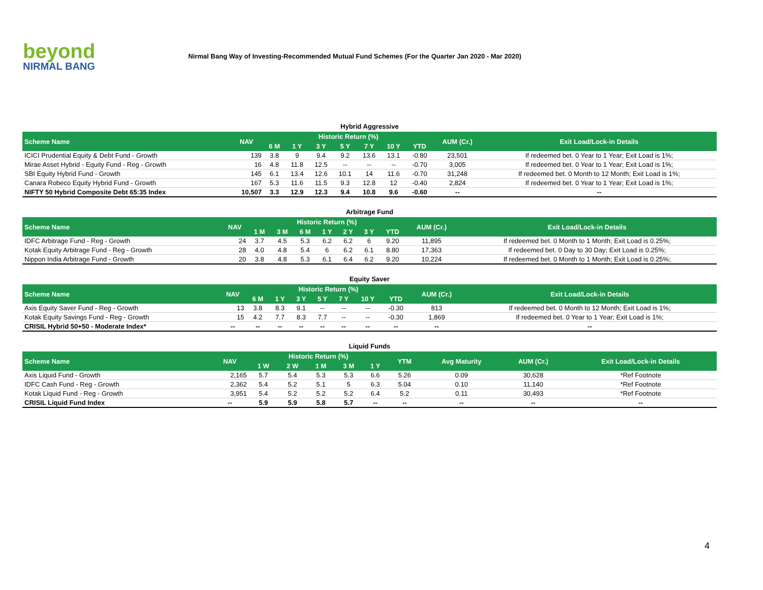beyond
NIRMAL BANG
Nirmal Bang Way of Investing-Recommended Mutual Fund Schemes (For the Quarter Jan 2020 - Mar 2020)
Hybrid Aggressive
| Scheme Name | NAV | Historic Return (%) | | | | | | | AUM (Cr.) | Exit Load/Lock-in Details |
| --- | --- | --- | --- | --- | --- | --- | --- | --- | --- | --- |
| | | 6 M | 1 Y | 3 Y | 5 Y | 7 Y | 10 Y | YTD | | |
| ICICI Prudential Equity & Debt Fund - Growth | 139 | 3.8 | 9 | 9.4 | 9.2 | 13.6 | 13.1 | -0.80 | 23,501 | If redeemed bet. 0 Year to 1 Year; Exit Load is 1%; |
| Mirae Asset Hybrid - Equity Fund - Reg - Growth | 16 | 4.8 | 11.8 | 12.5 | -- | -- | -- | -0.70 | 3,005 | If redeemed bet. 0 Year to 1 Year; Exit Load is 1%; |
| SBI Equity Hybrid Fund - Growth | 145 | 6.1 | 13.4 | 12.6 | 10.1 | 14 | 11.6 | -0.70 | 31,248 | If redeemed bet. 0 Month to 12 Month; Exit Load is 1%; |
| Canara Robeco Equity Hybrid Fund - Growth | 167 | 5.3 | 11.6 | 11.5 | 9.3 | 12.8 | 12 | -0.40 | 2,824 | If redeemed bet. 0 Year to 1 Year; Exit Load is 1%; |
| NIFTY 50 Hybrid Composite Debt 65:35 Index | 10,507 | 3.3 | 12.9 | 12.3 | 9.4 | 10.8 | 9.6 | -0.60 | -- | -- |
Arbitrage Fund
| Scheme Name | NAV | Historic Return (%) | | | | | | | AUM (Cr.) | Exit Load/Lock-in Details |
| --- | --- | --- | --- | --- | --- | --- | --- | --- | --- | --- |
| | | 1 M | 3 M | 6 M | 1 Y | 2 Y | 3 Y | YTD | | |
| IDFC Arbitrage Fund - Reg - Growth | 24 | 3.7 | 4.5 | 5.3 | 6.2 | 6.2 | 6 | 9.20 | 11,895 | If redeemed bet. 0 Month to 1 Month; Exit Load is 0.25%; |
| Kotak Equity Arbitrage Fund - Reg - Growth | 28 | 4.0 | 4.8 | 5.4 | 6 | 6.2 | 6.1 | 8.80 | 17,363 | If redeemed bet. 0 Day to 30 Day; Exit Load is 0.25%; |
| Nippon India Arbitrage Fund - Growth | 20 | 3.8 | 4.8 | 5.3 | 6.1 | 6.4 | 6.2 | 9.20 | 10,224 | If redeemed bet. 0 Month to 1 Month; Exit Load is 0.25%; |
Equity Saver
| Scheme Name | NAV | Historic Return (%) | | | | | | | AUM (Cr.) | Exit Load/Lock-in Details |
| --- | --- | --- | --- | --- | --- | --- | --- | --- | --- | --- |
| | | 6 M | 1 Y | 3 Y | 5 Y | 7 Y | 10 Y | YTD | | |
| Axis Equity Saver Fund - Reg - Growth | 13 | 3.8 | 8.3 | 9.1 | -- | -- | -- | -0.30 | 813 | If redeemed bet. 0 Month to 12 Month; Exit Load is 1%; |
| Kotak Equity Savings Fund - Reg - Growth | 15 | 4.2 | 7.7 | 8.3 | 7.7 | -- | -- | -0.30 | 1,869 | If redeemed bet. 0 Year to 1 Year; Exit Load is 1%; |
| CRISIL Hybrid 50+50 - Moderate Index* | -- | -- | -- | -- | -- | -- | -- | -- | -- | -- |
Liquid Funds
| Scheme Name | NAV | Historic Return (%) | | | | | YTM | Avg Maturity | AUM (Cr.) | Exit Load/Lock-in Details |
| --- | --- | --- | --- | --- | --- | --- | --- | --- | --- | --- |
| | | 1 W | 2 W | 1 M | 3 M | 1 Y | | | | |
| Axis Liquid Fund - Growth | 2,165 | 5.7 | 5.4 | 5.3 | 5.3 | 6.6 | 5.26 | 0.09 | 30,628 | *Ref Footnote |
| IDFC Cash Fund - Reg - Growth | 2,362 | 5.4 | 5.2 | 5.1 | 5 | 6.3 | 5.04 | 0.10 | 11,140 | *Ref Footnote |
| Kotak Liquid Fund - Reg - Growth | 3,951 | 5.4 | 5.2 | 5.2 | 5.2 | 6.4 | 5.2 | 0.11 | 30,493 | *Ref Footnote |
| CRISIL Liquid Fund Index | -- | 5.9 | 5.9 | 5.8 | 5.7 | -- | -- | -- | -- | -- |
4